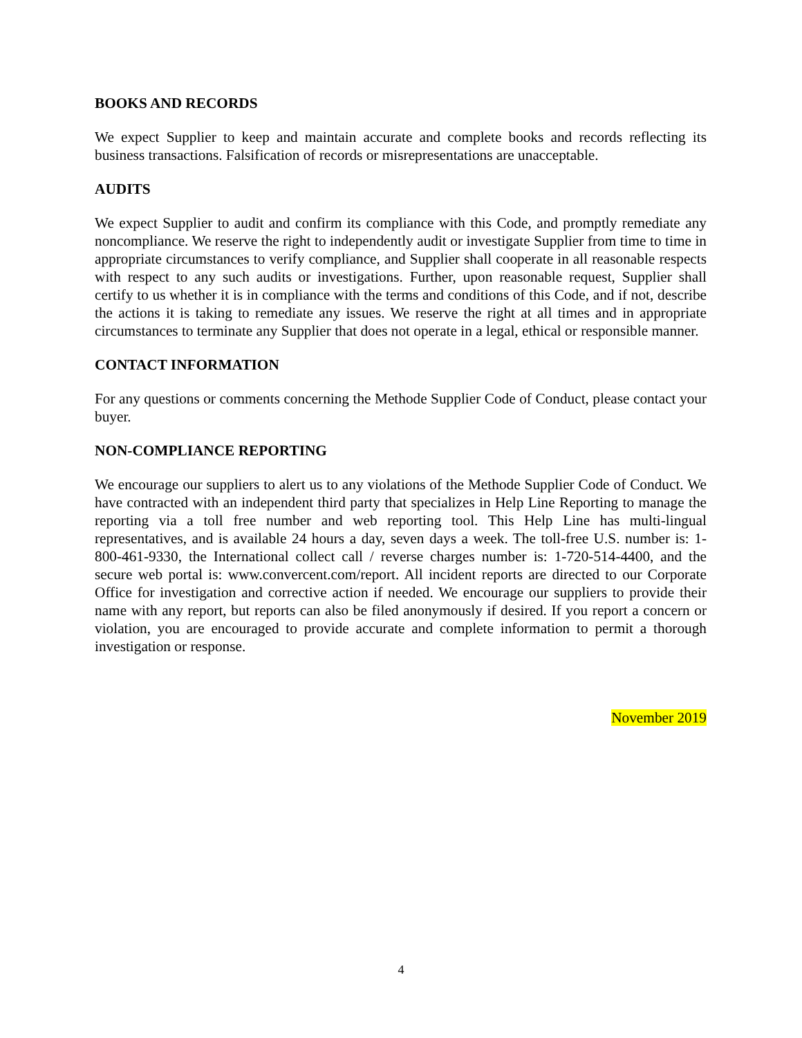BOOKS AND RECORDS
We expect Supplier to keep and maintain accurate and complete books and records reflecting its business transactions. Falsification of records or misrepresentations are unacceptable.
AUDITS
We expect Supplier to audit and confirm its compliance with this Code, and promptly remediate any noncompliance. We reserve the right to independently audit or investigate Supplier from time to time in appropriate circumstances to verify compliance, and Supplier shall cooperate in all reasonable respects with respect to any such audits or investigations. Further, upon reasonable request, Supplier shall certify to us whether it is in compliance with the terms and conditions of this Code, and if not, describe the actions it is taking to remediate any issues. We reserve the right at all times and in appropriate circumstances to terminate any Supplier that does not operate in a legal, ethical or responsible manner.
CONTACT INFORMATION
For any questions or comments concerning the Methode Supplier Code of Conduct, please contact your buyer.
NON-COMPLIANCE REPORTING
We encourage our suppliers to alert us to any violations of the Methode Supplier Code of Conduct. We have contracted with an independent third party that specializes in Help Line Reporting to manage the reporting via a toll free number and web reporting tool. This Help Line has multi-lingual representatives, and is available 24 hours a day, seven days a week. The toll-free U.S. number is: 1-800-461-9330, the International collect call / reverse charges number is: 1-720-514-4400, and the secure web portal is: www.convercent.com/report. All incident reports are directed to our Corporate Office for investigation and corrective action if needed. We encourage our suppliers to provide their name with any report, but reports can also be filed anonymously if desired. If you report a concern or violation, you are encouraged to provide accurate and complete information to permit a thorough investigation or response.
November 2019
4